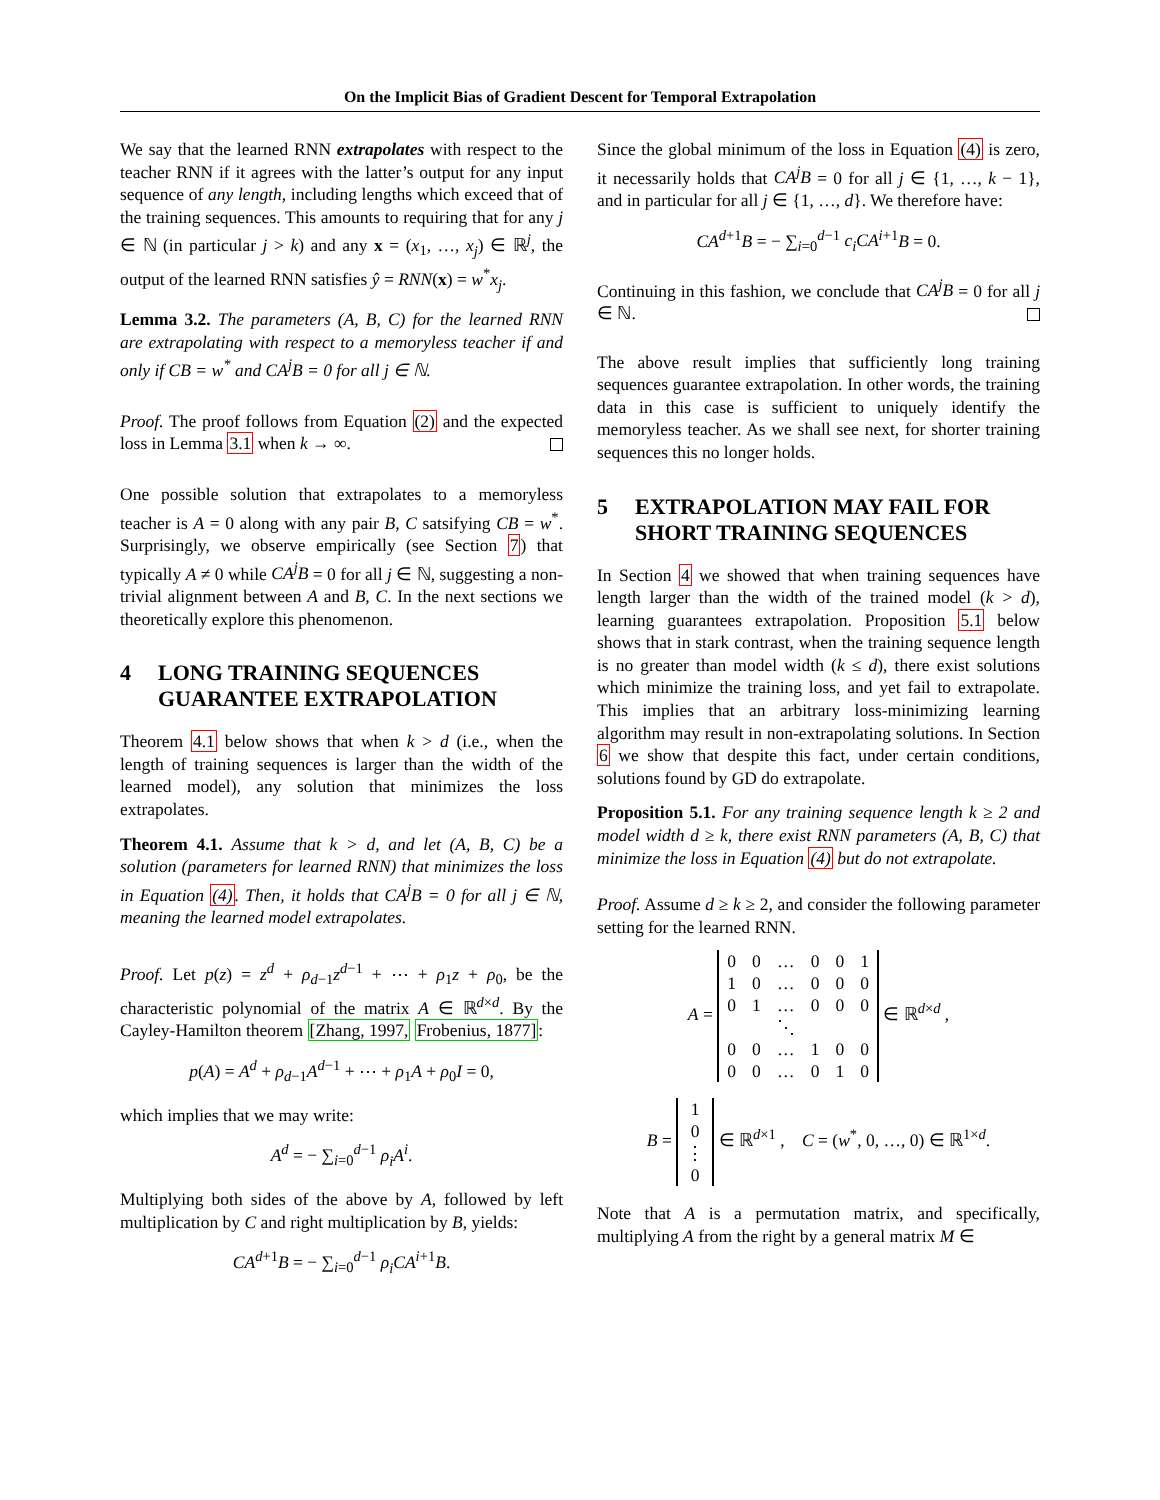On the Implicit Bias of Gradient Descent for Temporal Extrapolation
We say that the learned RNN extrapolates with respect to the teacher RNN if it agrees with the latter’s output for any input sequence of any length, including lengths which exceed that of the training sequences. This amounts to requiring that for any j ∈ ℕ (in particular j > k) and any x = (x<sub>1</sub>, …, x<sub>j</sub>) ∈ ℝ<sup>j</sup>, the output of the learned RNN satisfies ŷ = RNN(x) = w<sup>*</sup>x<sub>j</sub>.
Lemma 3.2. The parameters (A, B, C) for the learned RNN are extrapolating with respect to a memoryless teacher if and only if CB = w<sup>*</sup> and CA<sup>j</sup>B = 0 for all j ∈ ℕ.
Proof. The proof follows from Equation (2) and the expected loss in Lemma 3.1 when k → ∞.
One possible solution that extrapolates to a memoryless teacher is A = 0 along with any pair B, C satsifying CB = w<sup>*</sup>. Surprisingly, we observe empirically (see Section 7) that typically A ≠ 0 while CA<sup>j</sup>B = 0 for all j ∈ ℕ, suggesting a non-trivial alignment between A and B, C. In the next sections we theoretically explore this phenomenon.
4 LONG TRAINING SEQUENCES GUARANTEE EXTRAPOLATION
Theorem 4.1 below shows that when k > d (i.e., when the length of training sequences is larger than the width of the learned model), any solution that minimizes the loss extrapolates.
Theorem 4.1. Assume that k > d, and let (A, B, C) be a solution (parameters for learned RNN) that minimizes the loss in Equation (4). Then, it holds that CA<sup>j</sup>B = 0 for all j ∈ ℕ, meaning the learned model extrapolates.
Proof. Let p(z) = z<sup>d</sup> + ρ<sub>d−1</sub>z<sup>d−1</sup> + ⋯ + ρ<sub>1</sub>z + ρ<sub>0</sub>, be the characteristic polynomial of the matrix A ∈ ℝ<sup>d×d</sup>. By the Cayley-Hamilton theorem [Zhang, 1997, Frobenius, 1877]:
p(A) = A<sup>d</sup> + ρ<sub>d−1</sub>A<sup>d−1</sup> + ⋯ + ρ<sub>1</sub>A + ρ<sub>0</sub>I = 0,
which implies that we may write:
A<sup>d</sup> = − ∑<sub>i=0</sub><sup>d−1</sup> ρ<sub>i</sub>A<sup>i</sup>.
Multiplying both sides of the above by A, followed by left multiplication by C and right multiplication by B, yields:
CA<sup>d+1</sup>B = − ∑<sub>i=0</sub><sup>d−1</sup> ρ<sub>i</sub>CA<sup>i+1</sup>B.
Since the global minimum of the loss in Equation (4) is zero, it necessarily holds that CA<sup>j</sup>B = 0 for all j ∈ {1, …, k − 1}, and in particular for all j ∈ {1, …, d}. We therefore have:
CA<sup>d+1</sup>B = − ∑<sub>i=0</sub><sup>d−1</sup> c<sub>i</sub>CA<sup>i+1</sup>B = 0.
Continuing in this fashion, we conclude that CA<sup>j</sup>B = 0 for all j ∈ ℕ.
The above result implies that sufficiently long training sequences guarantee extrapolation. In other words, the training data in this case is sufficient to uniquely identify the memoryless teacher. As we shall see next, for shorter training sequences this no longer holds.
5 EXTRAPOLATION MAY FAIL FOR SHORT TRAINING SEQUENCES
In Section 4 we showed that when training sequences have length larger than the width of the trained model (k > d), learning guarantees extrapolation. Proposition 5.1 below shows that in stark contrast, when the training sequence length is no greater than model width (k ≤ d), there exist solutions which minimize the training loss, and yet fail to extrapolate. This implies that an arbitrary loss-minimizing learning algorithm may result in non-extrapolating solutions. In Section 6 we show that despite this fact, under certain conditions, solutions found by GD do extrapolate.
Proposition 5.1. For any training sequence length k ≥ 2 and model width d ≥ k, there exist RNN parameters (A, B, C) that minimize the loss in Equation (4) but do not extrapolate.
Proof. Assume d ≥ k ≥ 2, and consider the following parameter setting for the learned RNN.
A =
| 0 | 0 | … | 0 | 0 | 1 |
| 1 | 0 | … | 0 | 0 | 0 |
| 0 | 1 | … | 0 | 0 | 0 |
| | | ⋱ | | | |
| 0 | 0 | … | 1 | 0 | 0 |
| 0 | 0 | … | 0 | 1 | 0 |
∈ ℝ<sup>d×d</sup> ,
B =
| 1 |
| 0 |
| ⋮ |
| 0 |
∈ ℝ<sup>d×1</sup> , C = (w<sup>*</sup>, 0, …, 0) ∈ ℝ<sup>1×d</sup>.
Note that A is a permutation matrix, and specifically, multiplying A from the right by a general matrix M ∈